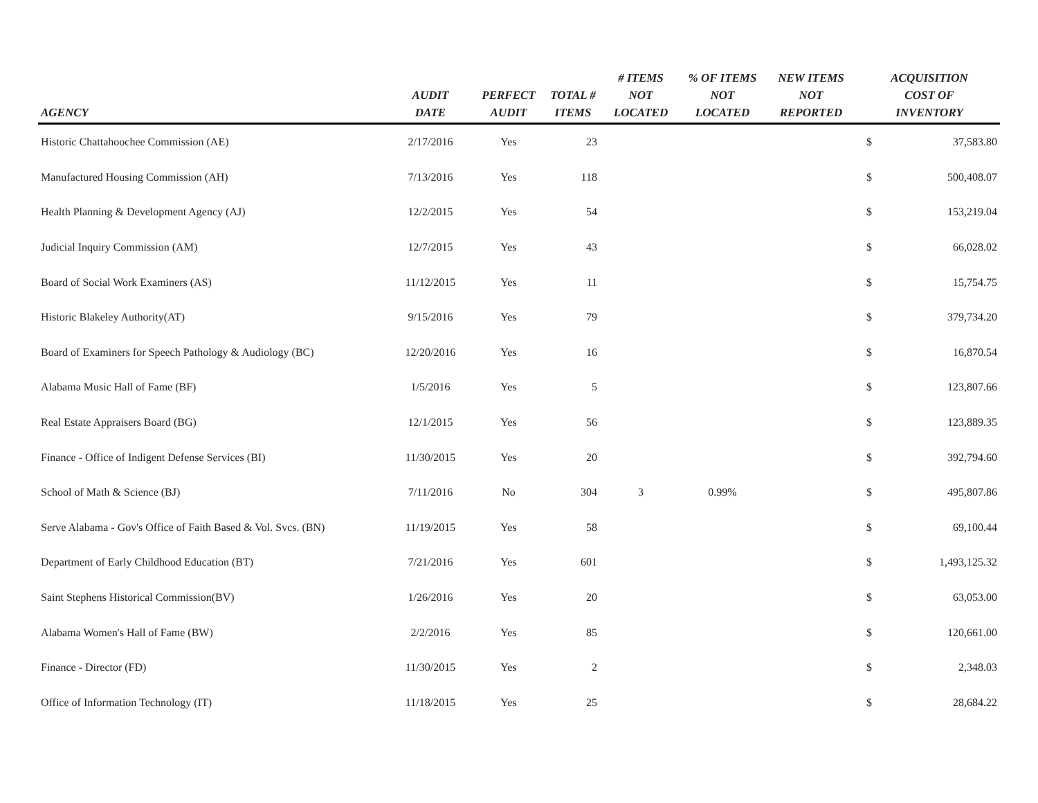| AGENCY | AUDIT DATE | PERFECT AUDIT | TOTAL # ITEMS | # ITEMS NOT LOCATED | % OF ITEMS NOT LOCATED | NEW ITEMS NOT REPORTED | ACQUISITION COST OF INVENTORY | |
| --- | --- | --- | --- | --- | --- | --- | --- | --- |
| Historic Chattahoochee Commission (AE) | 2/17/2016 | Yes | 23 | | | | $ | 37,583.80 |
| Manufactured Housing Commission (AH) | 7/13/2016 | Yes | 118 | | | | $ | 500,408.07 |
| Health Planning & Development Agency (AJ) | 12/2/2015 | Yes | 54 | | | | $ | 153,219.04 |
| Judicial Inquiry Commission (AM) | 12/7/2015 | Yes | 43 | | | | $ | 66,028.02 |
| Board of Social Work Examiners (AS) | 11/12/2015 | Yes | 11 | | | | $ | 15,754.75 |
| Historic Blakeley Authority(AT) | 9/15/2016 | Yes | 79 | | | | $ | 379,734.20 |
| Board of Examiners for Speech Pathology & Audiology (BC) | 12/20/2016 | Yes | 16 | | | | $ | 16,870.54 |
| Alabama Music Hall of Fame (BF) | 1/5/2016 | Yes | 5 | | | | $ | 123,807.66 |
| Real Estate Appraisers Board (BG) | 12/1/2015 | Yes | 56 | | | | $ | 123,889.35 |
| Finance - Office of Indigent Defense Services (BI) | 11/30/2015 | Yes | 20 | | | | $ | 392,794.60 |
| School of Math & Science (BJ) | 7/11/2016 | No | 304 | 3 | 0.99% | | $ | 495,807.86 |
| Serve Alabama - Gov's Office of Faith Based & Vol. Svcs. (BN) | 11/19/2015 | Yes | 58 | | | | $ | 69,100.44 |
| Department of Early Childhood Education (BT) | 7/21/2016 | Yes | 601 | | | | $ | 1,493,125.32 |
| Saint Stephens Historical Commission(BV) | 1/26/2016 | Yes | 20 | | | | $ | 63,053.00 |
| Alabama Women's Hall of Fame (BW) | 2/2/2016 | Yes | 85 | | | | $ | 120,661.00 |
| Finance - Director (FD) | 11/30/2015 | Yes | 2 | | | | $ | 2,348.03 |
| Office of Information Technology (IT) | 11/18/2015 | Yes | 25 | | | | $ | 28,684.22 |